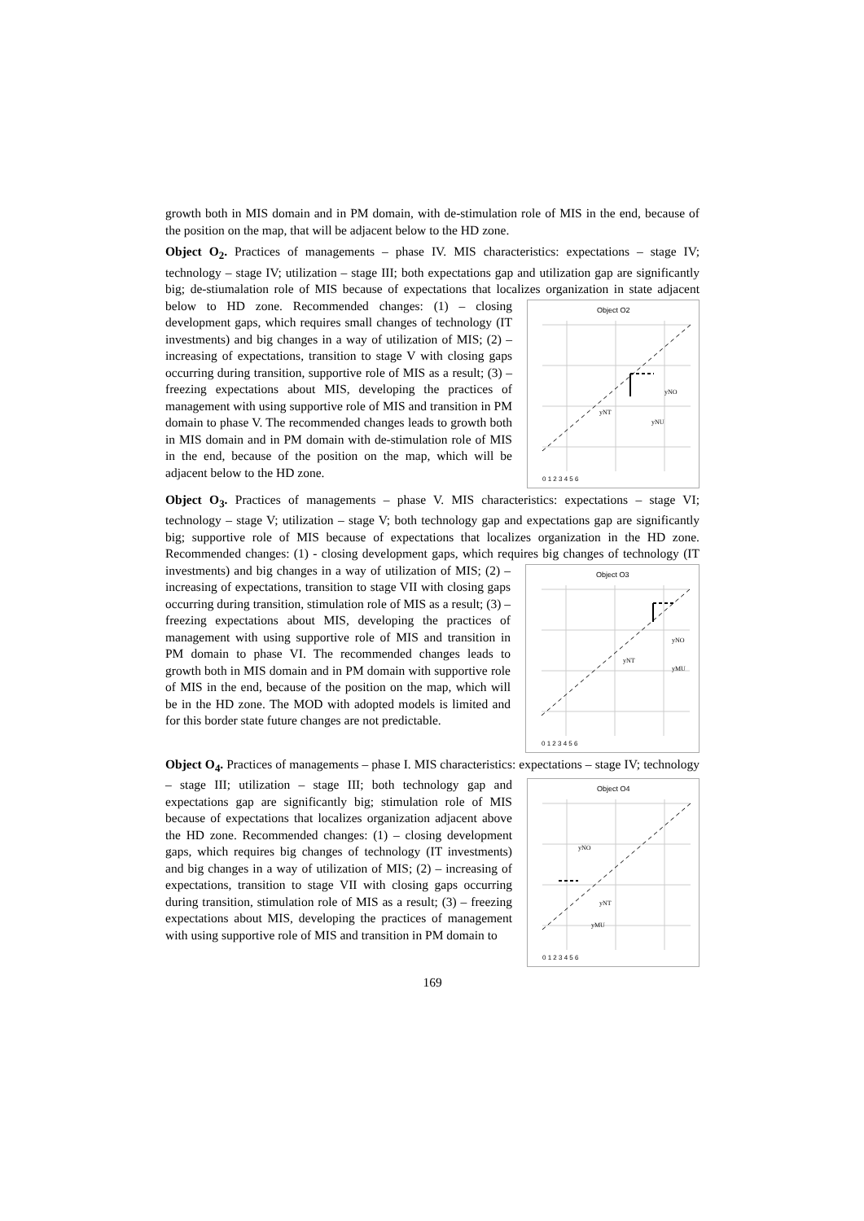growth both in MIS domain and in PM domain, with de-stimulation role of MIS in the end, because of the position on the map, that will be adjacent below to the HD zone.
Object O<sub>2</sub>. Practices of managements – phase IV. MIS characteristics: expectations – stage IV; technology – stage IV; utilization – stage III; both expectations gap and utilization gap are significantly big; de-stiumalation role of MIS because of expectations that localizes
Object O2
yNO
yNT
yNU
0 1 2 3 4 5 6
organization in state adjacent below to HD zone. Recommended changes: (1) – closing development gaps, which requires small changes of technology (IT investments) and big changes in a way of utilization of MIS; (2) – increasing of expectations, transition to stage V with closing gaps occurring during transition, supportive role of MIS as a result; (3) – freezing expectations about MIS, developing the practices of management with using supportive role of MIS and transition in PM domain to phase V. The recommended changes leads to growth both in MIS domain and in PM domain with de-stimulation role of MIS in the end, because of the position on the map, which will be adjacent below to the HD zone.
Object O<sub>3</sub>. Practices of managements – phase V. MIS characteristics: expectations – stage VI; technology – stage V; utilization – stage V; both technology gap and expectations gap are significantly big; supportive role of MIS because of expectations that localizes organization in the HD zone. Recommended changes: (1) - closing development gaps, which requires big
Object O3
yNO
yNT
yMU
0 1 2 3 4 5 6
changes of technology (IT investments) and big changes in a way of utilization of MIS; (2) – increasing of expectations, transition to stage VII with closing gaps occurring during transition, stimulation role of MIS as a result; (3) – freezing expectations about MIS, developing the practices of management with using supportive role of MIS and transition in PM domain to phase VI. The recommended changes leads to growth both in MIS domain and in PM domain with supportive role of MIS in the end, because of the position on the map, which will be in the HD zone. The MOD with adopted models is limited and for this border state future changes are not predictable.
Object O<sub>4</sub>. Practices of managements – phase I. MIS characteristics: expectations – stage
Object O4
yNO
yNT
yMU
0 1 2 3 4 5 6
IV; technology – stage III; utilization – stage III; both technology gap and expectations gap are significantly big; stimulation role of MIS because of expectations that localizes organization adjacent above the HD zone. Recommended changes: (1) – closing development gaps, which requires big changes of technology (IT investments) and big changes in a way of utilization of MIS; (2) – increasing of expectations, transition to stage VII with closing gaps occurring during transition, stimulation role of MIS as a result; (3) – freezing expectations about MIS, developing the practices of management with using supportive role of MIS and transition in PM domain to
169